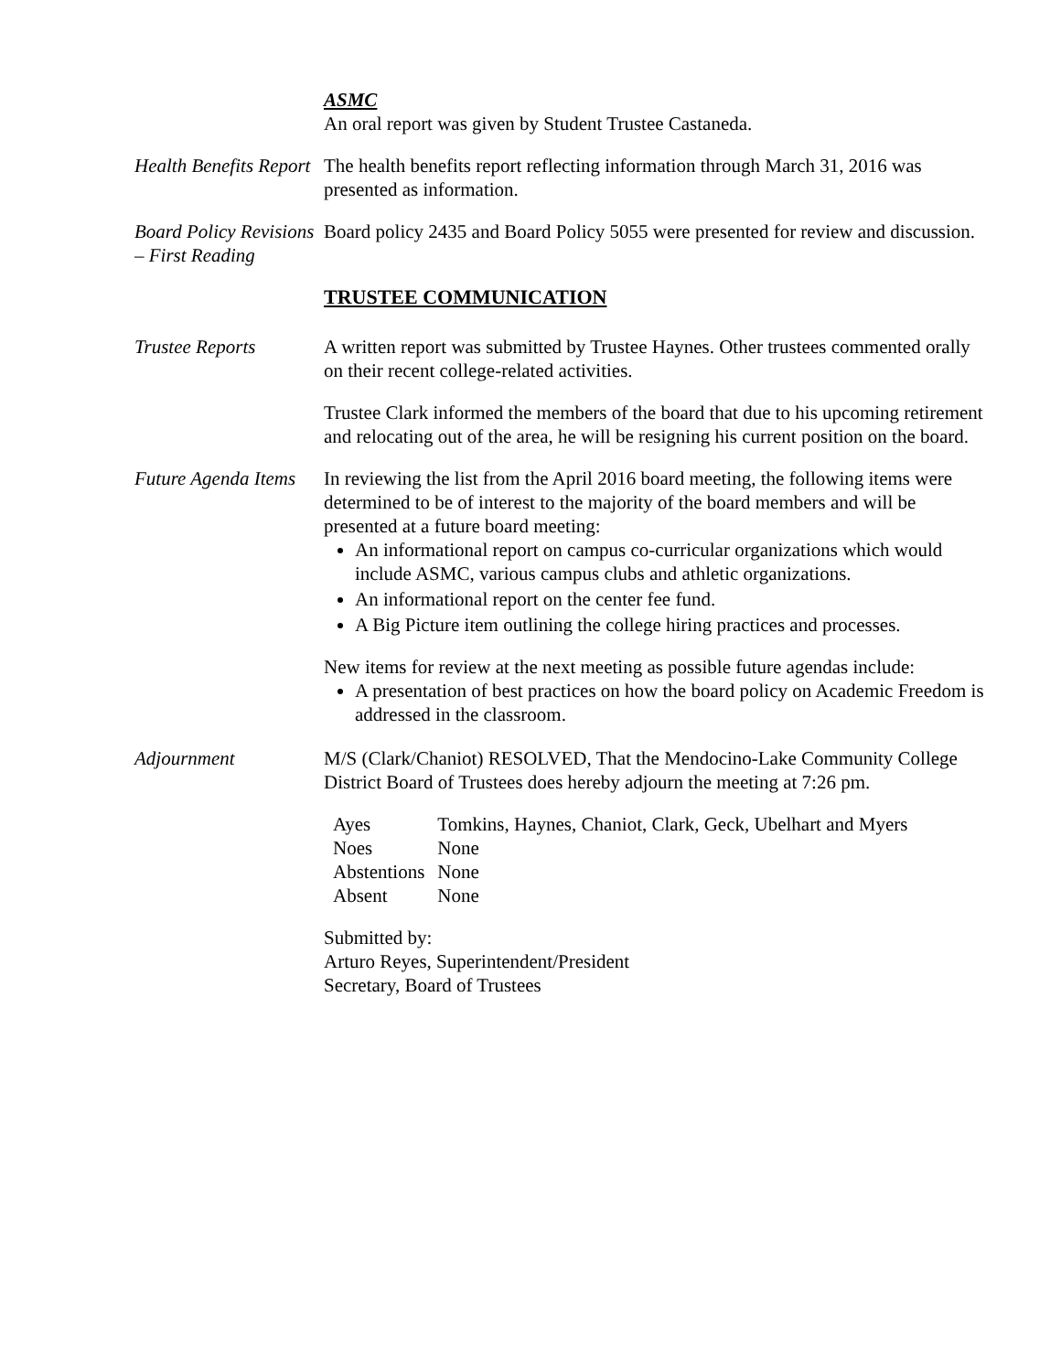ASMC
An oral report was given by Student Trustee Castaneda.
Health Benefits Report
The health benefits report reflecting information through March 31, 2016 was presented as information.
Board Policy Revisions – First Reading
Board policy 2435 and Board Policy 5055 were presented for review and discussion.
TRUSTEE COMMUNICATION
Trustee Reports A written report was submitted by Trustee Haynes. Other trustees commented orally on their recent college-related activities.
Trustee Clark informed the members of the board that due to his upcoming retirement and relocating out of the area, he will be resigning his current position on the board.
Future Agenda Items
In reviewing the list from the April 2016 board meeting, the following items were determined to be of interest to the majority of the board members and will be presented at a future board meeting:
An informational report on campus co-curricular organizations which would include ASMC, various campus clubs and athletic organizations.
An informational report on the center fee fund.
A Big Picture item outlining the college hiring practices and processes.
New items for review at the next meeting as possible future agendas include:
A presentation of best practices on how the board policy on Academic Freedom is addressed in the classroom.
Adjournment M/S (Clark/Chaniot) RESOLVED, That the Mendocino-Lake Community College District Board of Trustees does hereby adjourn the meeting at 7:26 pm.
| Ayes | Tomkins, Haynes, Chaniot, Clark, Geck, Ubelhart and Myers |
| Noes | None |
| Abstentions | None |
| Absent | None |
Submitted by:
Arturo Reyes, Superintendent/President
Secretary, Board of Trustees